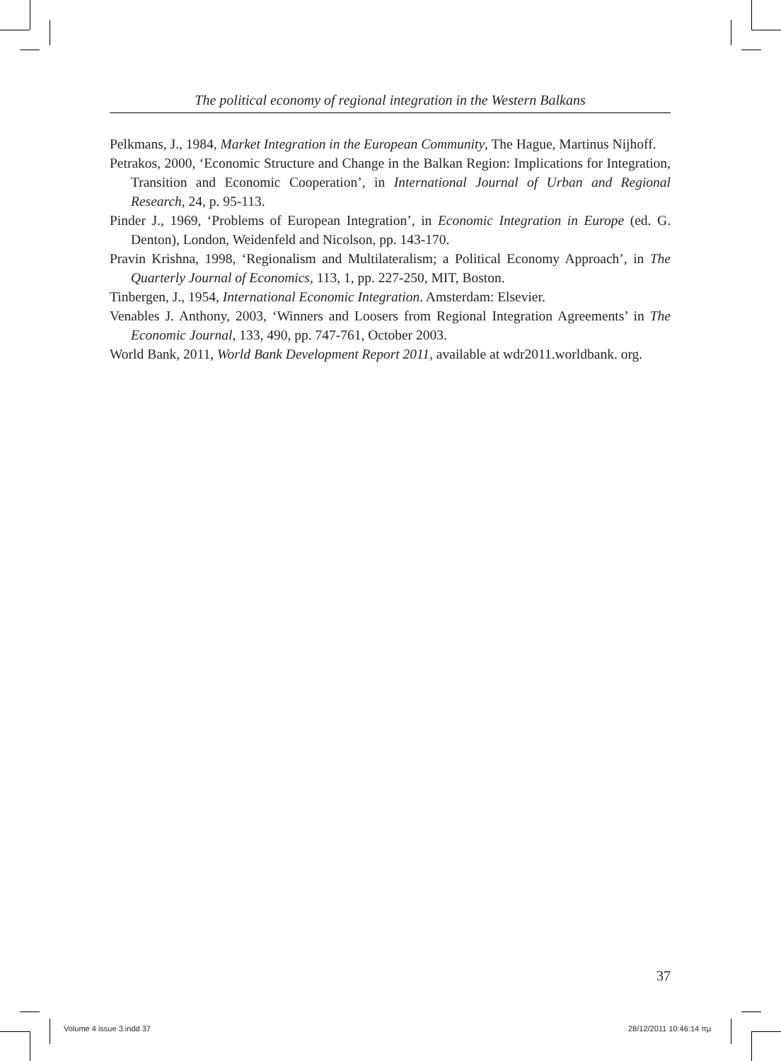The political economy of regional integration in the Western Balkans
Pelkmans, J., 1984, Market Integration in the European Community, The Hague, Martinus Nijhoff.
Petrakos, 2000, ‘Economic Structure and Change in the Balkan Region: Implications for Integration, Transition and Economic Cooperation’, in International Journal of Urban and Regional Research, 24, p. 95-113.
Pinder J., 1969, ‘Problems of European Integration’, in Economic Integration in Europe (ed. G. Denton), London, Weidenfeld and Nicolson, pp. 143-170.
Pravin Krishna, 1998, ‘Regionalism and Multilateralism; a Political Economy Approach’, in The Quarterly Journal of Economics, 113, 1, pp. 227-250, MIT, Boston.
Tinbergen, J., 1954, International Economic Integration. Amsterdam: Elsevier.
Venables J. Anthony, 2003, ‘Winners and Loosers from Regional Integration Agreements’ in The Economic Journal, 133, 490, pp. 747-761, October 2003.
World Bank, 2011, World Bank Development Report 2011, available at wdr2011.worldbank. org.
37
Volume 4 issue 3.indd 37 28/12/2011 10:46:14 πμ